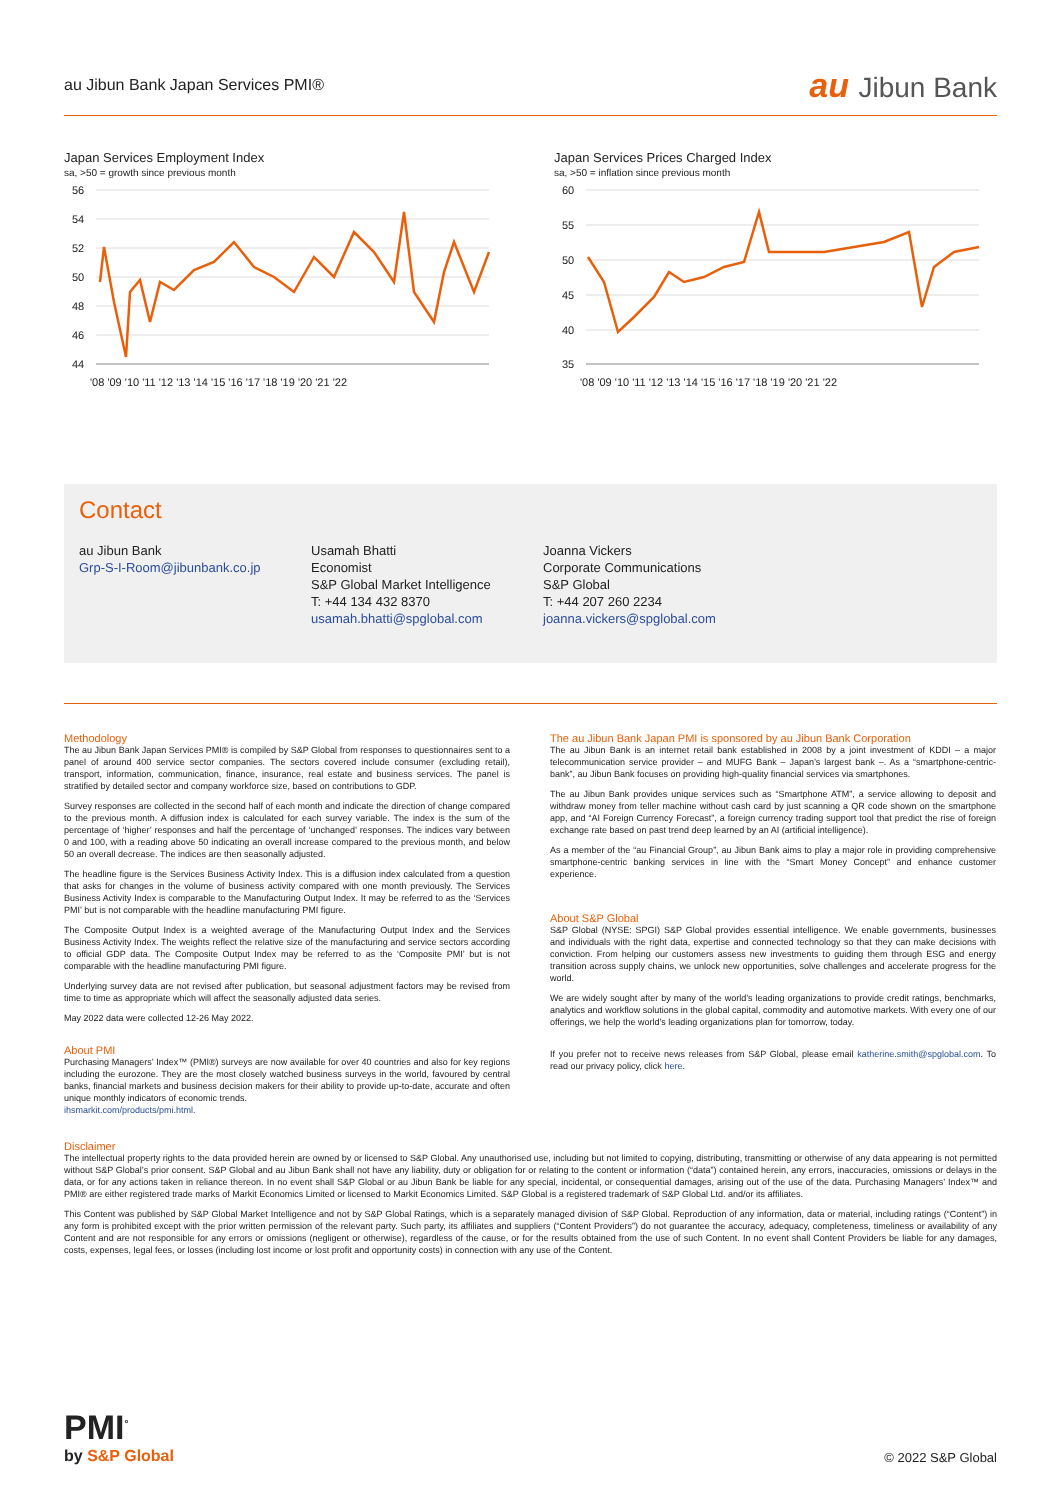au Jibun Bank Japan Services PMI®
au Jibun Bank
Japan Services Employment Index
sa, >50 = growth since previous month
56
54
52
50
48
46
44
'08 '09 '10 '11 '12 '13 '14 '15 '16 '17 '18 '19 '20 '21 '22
Japan Services Prices Charged Index
sa, >50 = inflation since previous month
60
55
50
45
40
35
'08 '09 '10 '11 '12 '13 '14 '15 '16 '17 '18 '19 '20 '21 '22
Contact
au Jibun Bank
Grp-S-I-Room@jibunbank.co.jp
Usamah Bhatti
Economist
S&P Global Market Intelligence
T: +44 134 432 8370
usamah.bhatti@spglobal.com
Joanna Vickers
Corporate Communications
S&P Global
T: +44 207 260 2234
joanna.vickers@spglobal.com
Methodology
The au Jibun Bank Japan Services PMI® is compiled by S&P Global from responses to questionnaires sent to a panel of around 400 service sector companies. The sectors covered include consumer (excluding retail), transport, information, communication, finance, insurance, real estate and business services. The panel is stratified by detailed sector and company workforce size, based on contributions to GDP.
Survey responses are collected in the second half of each month and indicate the direction of change compared to the previous month. A diffusion index is calculated for each survey variable. The index is the sum of the percentage of ‘higher’ responses and half the percentage of ‘unchanged’ responses. The indices vary between 0 and 100, with a reading above 50 indicating an overall increase compared to the previous month, and below 50 an overall decrease. The indices are then seasonally adjusted.
The headline figure is the Services Business Activity Index. This is a diffusion index calculated from a question that asks for changes in the volume of business activity compared with one month previously. The Services Business Activity Index is comparable to the Manufacturing Output Index. It may be referred to as the ‘Services PMI’ but is not comparable with the headline manufacturing PMI figure.
The Composite Output Index is a weighted average of the Manufacturing Output Index and the Services Business Activity Index. The weights reflect the relative size of the manufacturing and service sectors according to official GDP data. The Composite Output Index may be referred to as the ‘Composite PMI’ but is not comparable with the headline manufacturing PMI figure.
Underlying survey data are not revised after publication, but seasonal adjustment factors may be revised from time to time as appropriate which will affect the seasonally adjusted data series.
May 2022 data were collected 12-26 May 2022.
About PMI
Purchasing Managers’ Index™ (PMI®) surveys are now available for over 40 countries and also for key regions including the eurozone. They are the most closely watched business surveys in the world, favoured by central banks, financial markets and business decision makers for their ability to provide up-to-date, accurate and often unique monthly indicators of economic trends.
ihsmarkit.com/products/pmi.html.
The au Jibun Bank Japan PMI is sponsored by au Jibun Bank Corporation
The au Jibun Bank is an internet retail bank established in 2008 by a joint investment of KDDI – a major telecommunication service provider – and MUFG Bank – Japan’s largest bank –. As a “smartphone-centric-bank”, au Jibun Bank focuses on providing high-quality financial services via smartphones.
The au Jibun Bank provides unique services such as “Smartphone ATM”, a service allowing to deposit and withdraw money from teller machine without cash card by just scanning a QR code shown on the smartphone app, and “AI Foreign Currency Forecast”, a foreign currency trading support tool that predict the rise of foreign exchange rate based on past trend deep learned by an AI (artificial intelligence).
As a member of the “au Financial Group”, au Jibun Bank aims to play a major role in providing comprehensive smartphone-centric banking services in line with the “Smart Money Concept” and enhance customer experience.
About S&P Global
S&P Global (NYSE: SPGI) S&P Global provides essential intelligence. We enable governments, businesses and individuals with the right data, expertise and connected technology so that they can make decisions with conviction. From helping our customers assess new investments to guiding them through ESG and energy transition across supply chains, we unlock new opportunities, solve challenges and accelerate progress for the world.
We are widely sought after by many of the world’s leading organizations to provide credit ratings, benchmarks, analytics and workflow solutions in the global capital, commodity and automotive markets. With every one of our offerings, we help the world’s leading organizations plan for tomorrow, today.
If you prefer not to receive news releases from S&P Global, please email katherine.smith@spglobal.com. To read our privacy policy, click here.
Disclaimer
The intellectual property rights to the data provided herein are owned by or licensed to S&P Global. Any unauthorised use, including but not limited to copying, distributing, transmitting or otherwise of any data appearing is not permitted without S&P Global’s prior consent. S&P Global and au Jibun Bank shall not have any liability, duty or obligation for or relating to the content or information (“data”) contained herein, any errors, inaccuracies, omissions or delays in the data, or for any actions taken in reliance thereon. In no event shall S&P Global or au Jibun Bank be liable for any special, incidental, or consequential damages, arising out of the use of the data. Purchasing Managers’ Index™ and PMI® are either registered trade marks of Markit Economics Limited or licensed to Markit Economics Limited. S&P Global is a registered trademark of S&P Global Ltd. and/or its affiliates.
This Content was published by S&P Global Market Intelligence and not by S&P Global Ratings, which is a separately managed division of S&P Global. Reproduction of any information, data or material, including ratings (“Content”) in any form is prohibited except with the prior written permission of the relevant party. Such party, its affiliates and suppliers (“Content Providers”) do not guarantee the accuracy, adequacy, completeness, timeliness or availability of any Content and are not responsible for any errors or omissions (negligent or otherwise), regardless of the cause, or for the results obtained from the use of such Content. In no event shall Content Providers be liable for any damages, costs, expenses, legal fees, or losses (including lost income or lost profit and opportunity costs) in connection with any use of the Content.
PMI<sup>°</sup>
by S&P Global
© 2022 S&P Global